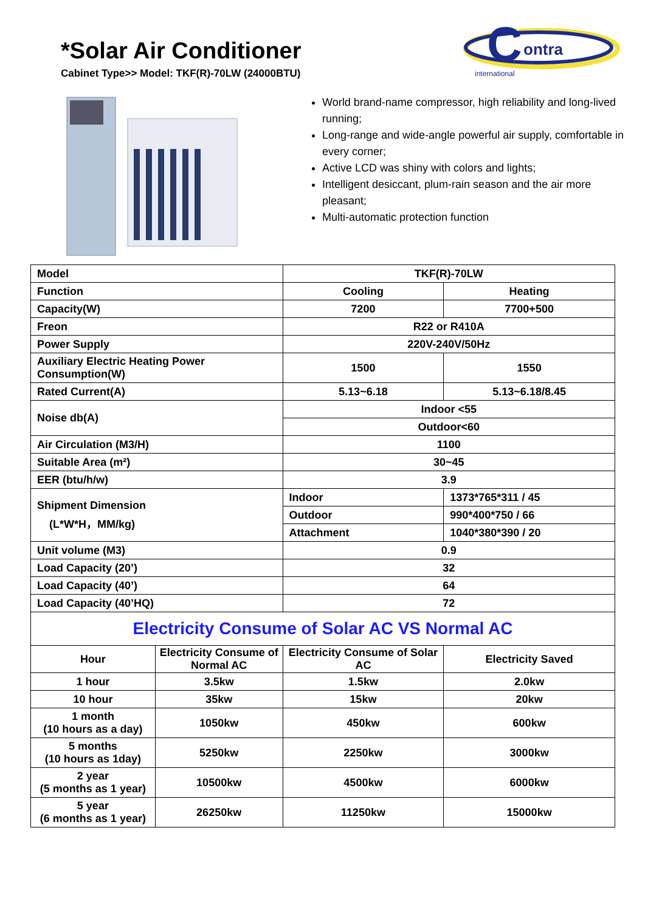*Solar Air Conditioner
Cabinet Type>> Model: TKF(R)-70LW (24000BTU)
C
ontra
international
World brand-name compressor, high reliability and long-lived running;
Long-range and wide-angle powerful air supply, comfortable in every corner;
Active LCD was shiny with colors and lights;
Intelligent desiccant, plum-rain season and the air more pleasant;
Multi-automatic protection function
| Model | | TKF(R)-70LW | |
| Function | | Cooling | Heating |
| Capacity(W) | | 7200 | 7700+500 |
| Freon | | R22 or R410A | |
| Power Supply | | 220V-240V/50Hz | |
| Auxiliary Electric Heating Power Consumption(W) | | 1500 | 1550 |
| Rated Current(A) | | 5.13~6.18 | 5.13~6.18/8.45 |
| Noise db(A) | | Indoor <55 | |
| | | Outdoor<60 | |
| Air Circulation (M3/H) | | 1100 | |
| Suitable Area (m²) | | 30~45 | |
| EER (btu/h/w) | | 3.9 | |
| Shipment Dimension (L*W*H，MM/kg) | | Indoor | 1373*765*311 / 45 |
| | | Outdoor | 990*400*750 / 66 |
| | | Attachment | 1040*380*390 / 20 |
| Unit volume (M3) | | 0.9 | |
| Load Capacity (20’) | | 32 | |
| Load Capacity (40’) | | 64 | |
| Load Capacity (40’HQ) | | 72 | |
| Electricity Consume of Solar AC VS Normal AC | | | |
| Hour | Electricity Consume of Normal AC | Electricity Consume of Solar AC | Electricity Saved |
| 1 hour | 3.5kw | 1.5kw | 2.0kw |
| 10 hour | 35kw | 15kw | 20kw |
| 1 month (10 hours as a day) | 1050kw | 450kw | 600kw |
| 5 months (10 hours as 1day) | 5250kw | 2250kw | 3000kw |
| 2 year (5 months as 1 year) | 10500kw | 4500kw | 6000kw |
| 5 year (6 months as 1 year) | 26250kw | 11250kw | 15000kw |